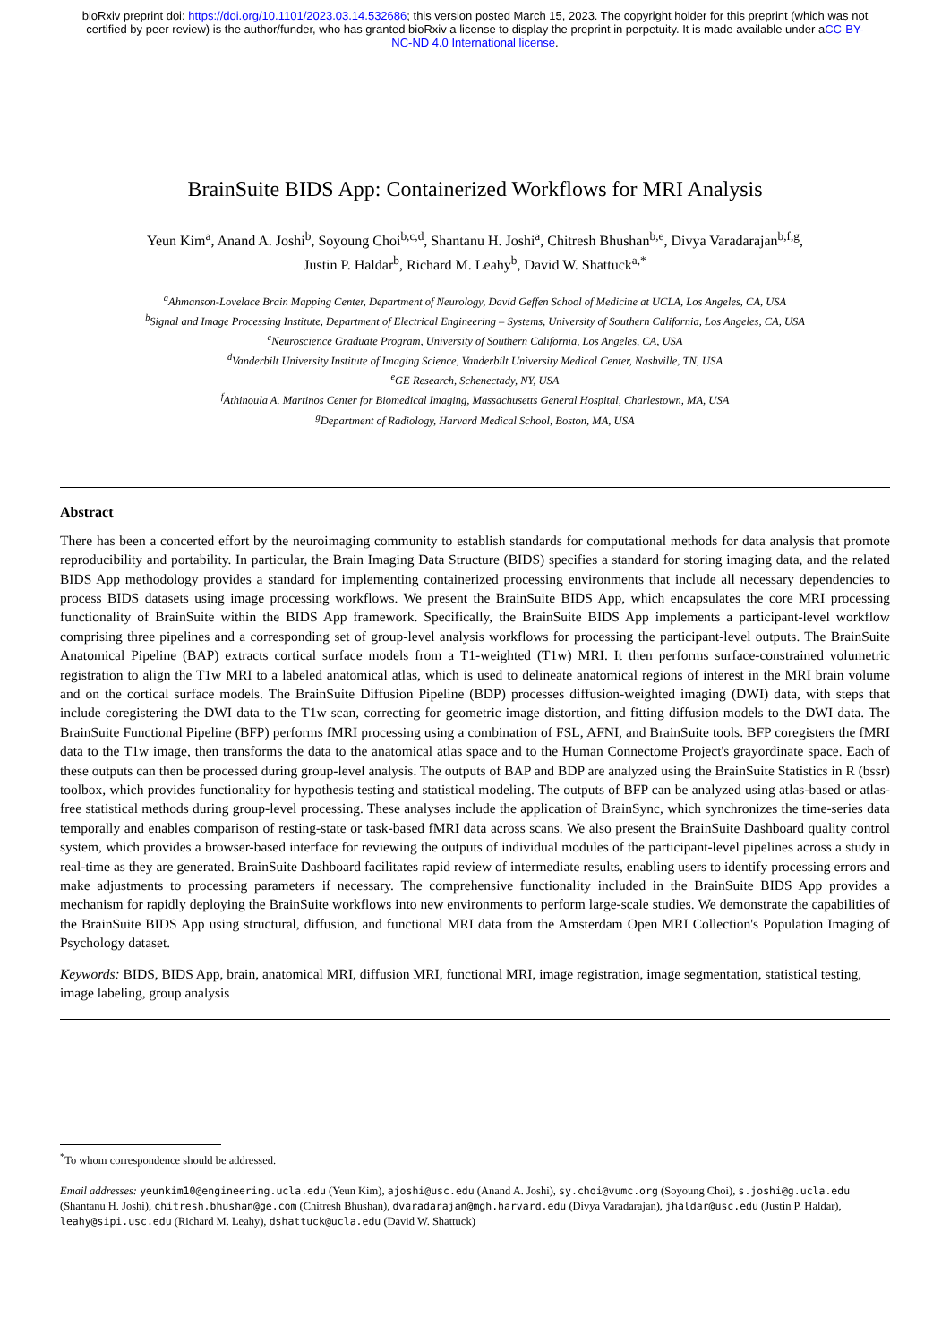bioRxiv preprint doi: https://doi.org/10.1101/2023.03.14.532686; this version posted March 15, 2023. The copyright holder for this preprint (which was not certified by peer review) is the author/funder, who has granted bioRxiv a license to display the preprint in perpetuity. It is made available under aCC-BY-NC-ND 4.0 International license.
BrainSuite BIDS App: Containerized Workflows for MRI Analysis
Yeun Kim<sup>a</sup>, Anand A. Joshi<sup>b</sup>, Soyoung Choi<sup>b,c,d</sup>, Shantanu H. Joshi<sup>a</sup>, Chitresh Bhushan<sup>b,e</sup>, Divya Varadarajan<sup>b,f,g</sup>,
Justin P. Haldar<sup>b</sup>, Richard M. Leahy<sup>b</sup>, David W. Shattuck<sup>a,*</sup>
<sup>a</sup> Ahmanson-Lovelace Brain Mapping Center, Department of Neurology, David Geffen School of Medicine at UCLA, Los Angeles, CA, USA
<sup>b</sup> Signal and Image Processing Institute, Department of Electrical Engineering – Systems, University of Southern California, Los Angeles, CA, USA
<sup>c</sup> Neuroscience Graduate Program, University of Southern California, Los Angeles, CA, USA
<sup>d</sup> Vanderbilt University Institute of Imaging Science, Vanderbilt University Medical Center, Nashville, TN, USA
<sup>e</sup> GE Research, Schenectady, NY, USA
<sup>f</sup> Athinoula A. Martinos Center for Biomedical Imaging, Massachusetts General Hospital, Charlestown, MA, USA
<sup>g</sup> Department of Radiology, Harvard Medical School, Boston, MA, USA
Abstract
There has been a concerted effort by the neuroimaging community to establish standards for computational methods for data analysis that promote reproducibility and portability. In particular, the Brain Imaging Data Structure (BIDS) specifies a standard for storing imaging data, and the related BIDS App methodology provides a standard for implementing containerized processing environments that include all necessary dependencies to process BIDS datasets using image processing workflows. We present the BrainSuite BIDS App, which encapsulates the core MRI processing functionality of BrainSuite within the BIDS App framework. Specifically, the BrainSuite BIDS App implements a participant-level workflow comprising three pipelines and a corresponding set of group-level analysis workflows for processing the participant-level outputs. The BrainSuite Anatomical Pipeline (BAP) extracts cortical surface models from a T1-weighted (T1w) MRI. It then performs surface-constrained volumetric registration to align the T1w MRI to a labeled anatomical atlas, which is used to delineate anatomical regions of interest in the MRI brain volume and on the cortical surface models. The BrainSuite Diffusion Pipeline (BDP) processes diffusion-weighted imaging (DWI) data, with steps that include coregistering the DWI data to the T1w scan, correcting for geometric image distortion, and fitting diffusion models to the DWI data. The BrainSuite Functional Pipeline (BFP) performs fMRI processing using a combination of FSL, AFNI, and BrainSuite tools. BFP coregisters the fMRI data to the T1w image, then transforms the data to the anatomical atlas space and to the Human Connectome Project's grayordinate space. Each of these outputs can then be processed during group-level analysis. The outputs of BAP and BDP are analyzed using the BrainSuite Statistics in R (bssr) toolbox, which provides functionality for hypothesis testing and statistical modeling. The outputs of BFP can be analyzed using atlas-based or atlas-free statistical methods during group-level processing. These analyses include the application of BrainSync, which synchronizes the time-series data temporally and enables comparison of resting-state or task-based fMRI data across scans. We also present the BrainSuite Dashboard quality control system, which provides a browser-based interface for reviewing the outputs of individual modules of the participant-level pipelines across a study in real-time as they are generated. BrainSuite Dashboard facilitates rapid review of intermediate results, enabling users to identify processing errors and make adjustments to processing parameters if necessary. The comprehensive functionality included in the BrainSuite BIDS App provides a mechanism for rapidly deploying the BrainSuite workflows into new environments to perform large-scale studies. We demonstrate the capabilities of the BrainSuite BIDS App using structural, diffusion, and functional MRI data from the Amsterdam Open MRI Collection's Population Imaging of Psychology dataset.
Keywords: BIDS, BIDS App, brain, anatomical MRI, diffusion MRI, functional MRI, image registration, image segmentation, statistical testing, image labeling, group analysis
<sup>*</sup> To whom correspondence should be addressed.
Email addresses: yeunkim10@engineering.ucla.edu (Yeun Kim), ajoshi@usc.edu (Anand A. Joshi), sy.choi@vumc.org (Soyoung Choi), s.joshi@g.ucla.edu (Shantanu H. Joshi), chitresh.bhushan@ge.com (Chitresh Bhushan), dvaradarajan@mgh.harvard.edu (Divya Varadarajan), jhaldar@usc.edu (Justin P. Haldar), leahy@sipi.usc.edu (Richard M. Leahy), dshattuck@ucla.edu (David W. Shattuck)